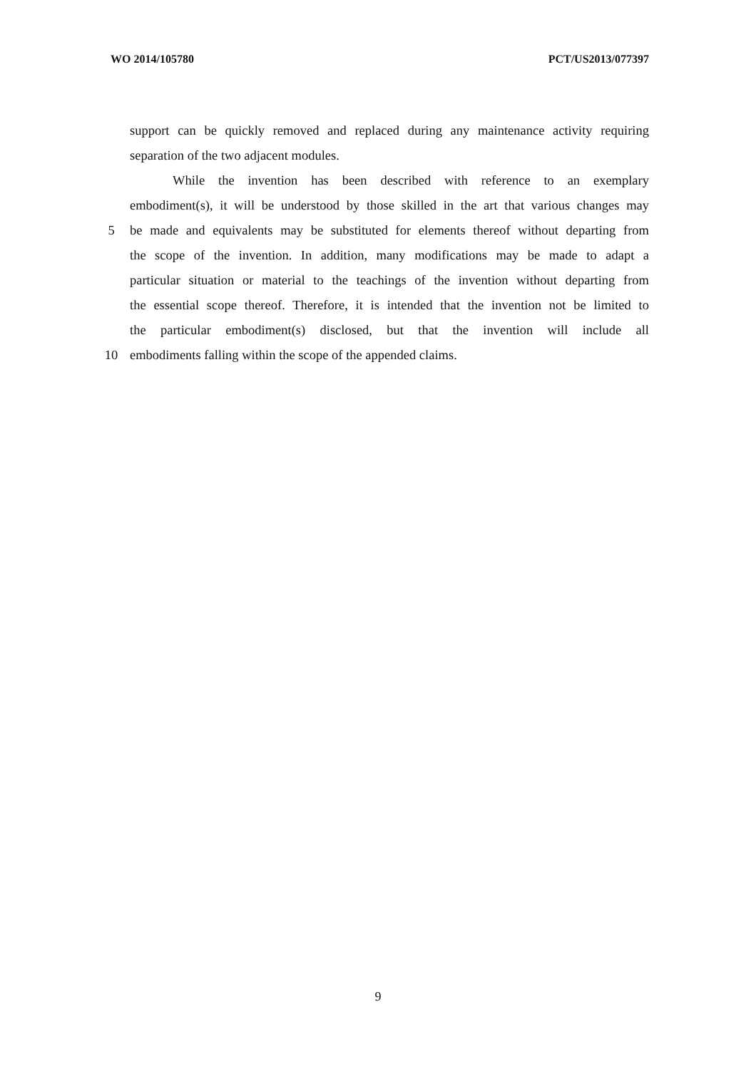WO 2014/105780 PCT/US2013/077397
support can be quickly removed and replaced during any maintenance activity requiring
separation of the two adjacent modules.
While the invention has been described with reference to an exemplary
embodiment(s), it will be understood by those skilled in the art that various changes may
5 be made and equivalents may be substituted for elements thereof without departing from
the scope of the invention. In addition, many modifications may be made to adapt a
particular situation or material to the teachings of the invention without departing from
the essential scope thereof. Therefore, it is intended that the invention not be limited to
the particular embodiment(s) disclosed, but that the invention will include all
10 embodiments falling within the scope of the appended claims.
9